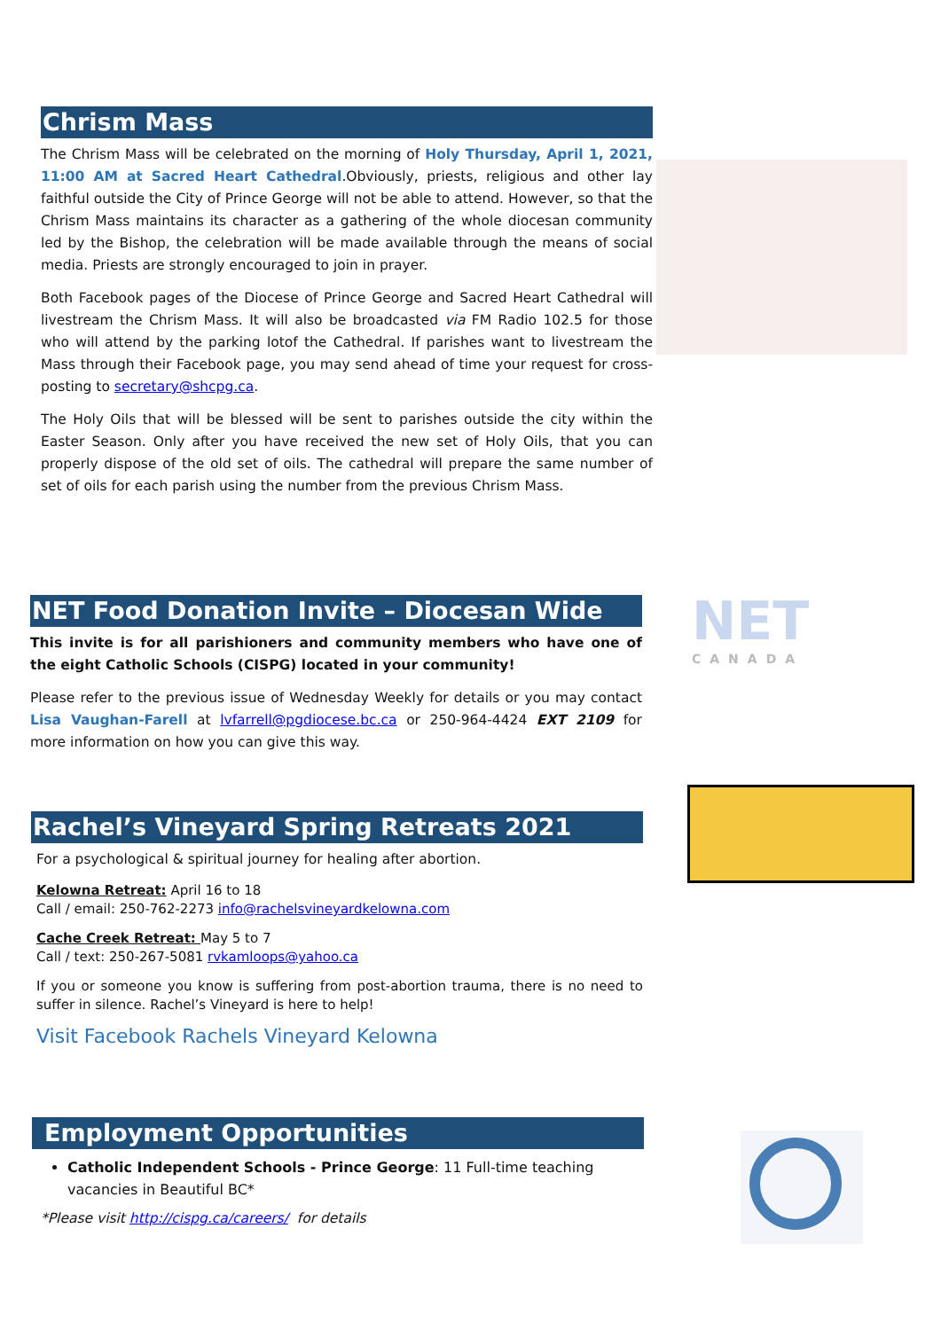Chrism Mass
The Chrism Mass will be celebrated on the morning of Holy Thursday, April 1, 2021, 11:00 AM at Sacred Heart Cathedral.Obviously, priests, religious and other lay faithful outside the City of Prince George will not be able to attend. However, so that the Chrism Mass maintains its character as a gathering of the whole diocesan community led by the Bishop, the celebration will be made available through the means of social media. Priests are strongly encouraged to join in prayer.
Both Facebook pages of the Diocese of Prince George and Sacred Heart Cathedral will livestream the Chrism Mass. It will also be broadcasted via FM Radio 102.5 for those who will attend by the parking lotof the Cathedral. If parishes want to livestream the Mass through their Facebook page, you may send ahead of time your request for cross-posting to secretary@shcpg.ca.
The Holy Oils that will be blessed will be sent to parishes outside the city within the Easter Season. Only after you have received the new set of Holy Oils, that you can properly dispose of the old set of oils. The cathedral will prepare the same number of set of oils for each parish using the number from the previous Chrism Mass.
NET Food Donation Invite – Diocesan Wide
This invite is for all parishioners and community members who have one of the eight Catholic Schools (CISPG) located in your community!
Please refer to the previous issue of Wednesday Weekly for details or you may contact Lisa Vaughan-Farell at lvfarrell@pgdiocese.bc.ca or 250-964-4424 EXT 2109 for more information on how you can give this way.
NET
CANADA
Rachel’s Vineyard Spring Retreats 2021
For a psychological & spiritual journey for healing after abortion.
Kelowna Retreat: April 16 to 18
Call / email: 250-762-2273 info@rachelsvineyardkelowna.com
Cache Creek Retreat: May 5 to 7
Call / text: 250-267-5081 rvkamloops@yahoo.ca
If you or someone you know is suffering from post-abortion trauma, there is no need to suffer in silence. Rachel’s Vineyard is here to help!
Visit Facebook Rachels Vineyard Kelowna
Employment Opportunities
Catholic Independent Schools - Prince George: 11 Full-time teaching vacancies in Beautiful BC*
*Please visit http://cispg.ca/careers/ for details